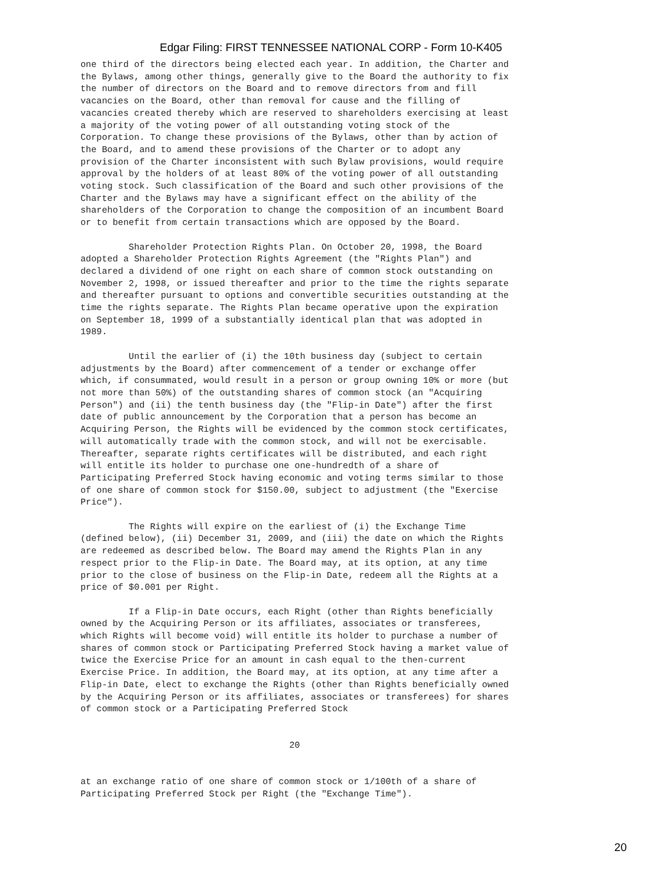Edgar Filing: FIRST TENNESSEE NATIONAL CORP - Form 10-K405
one third of the directors being elected each year. In addition, the Charter and
the Bylaws, among other things, generally give to the Board the authority to fix
the number of directors on the Board and to remove directors from and fill
vacancies on the Board, other than removal for cause and the filling of
vacancies created thereby which are reserved to shareholders exercising at least
a majority of the voting power of all outstanding voting stock of the
Corporation. To change these provisions of the Bylaws, other than by action of
the Board, and to amend these provisions of the Charter or to adopt any
provision of the Charter inconsistent with such Bylaw provisions, would require
approval by the holders of at least 80% of the voting power of all outstanding
voting stock. Such classification of the Board and such other provisions of the
Charter and the Bylaws may have a significant effect on the ability of the
shareholders of the Corporation to change the composition of an incumbent Board
or to benefit from certain transactions which are opposed by the Board.

         Shareholder Protection Rights Plan. On October 20, 1998, the Board
adopted a Shareholder Protection Rights Agreement (the "Rights Plan") and
declared a dividend of one right on each share of common stock outstanding on
November 2, 1998, or issued thereafter and prior to the time the rights separate
and thereafter pursuant to options and convertible securities outstanding at the
time the rights separate. The Rights Plan became operative upon the expiration
on September 18, 1999 of a substantially identical plan that was adopted in
1989.

         Until the earlier of (i) the 10th business day (subject to certain
adjustments by the Board) after commencement of a tender or exchange offer
which, if consummated, would result in a person or group owning 10% or more (but
not more than 50%) of the outstanding shares of common stock (an "Acquiring
Person") and (ii) the tenth business day (the "Flip-in Date") after the first
date of public announcement by the Corporation that a person has become an
Acquiring Person, the Rights will be evidenced by the common stock certificates,
will automatically trade with the common stock, and will not be exercisable.
Thereafter, separate rights certificates will be distributed, and each right
will entitle its holder to purchase one one-hundredth of a share of
Participating Preferred Stock having economic and voting terms similar to those
of one share of common stock for $150.00, subject to adjustment (the "Exercise
Price").

         The Rights will expire on the earliest of (i) the Exchange Time
(defined below), (ii) December 31, 2009, and (iii) the date on which the Rights
are redeemed as described below. The Board may amend the Rights Plan in any
respect prior to the Flip-in Date. The Board may, at its option, at any time
prior to the close of business on the Flip-in Date, redeem all the Rights at a
price of $0.001 per Right.

         If a Flip-in Date occurs, each Right (other than Rights beneficially
owned by the Acquiring Person or its affiliates, associates or transferees,
which Rights will become void) will entitle its holder to purchase a number of
shares of common stock or Participating Preferred Stock having a market value of
twice the Exercise Price for an amount in cash equal to the then-current
Exercise Price. In addition, the Board may, at its option, at any time after a
Flip-in Date, elect to exchange the Rights (other than Rights beneficially owned
by the Acquiring Person or its affiliates, associates or transferees) for shares
of common stock or a Participating Preferred Stock


                                       20


at an exchange ratio of one share of common stock or 1/100th of a share of
Participating Preferred Stock per Right (the "Exchange Time").
20